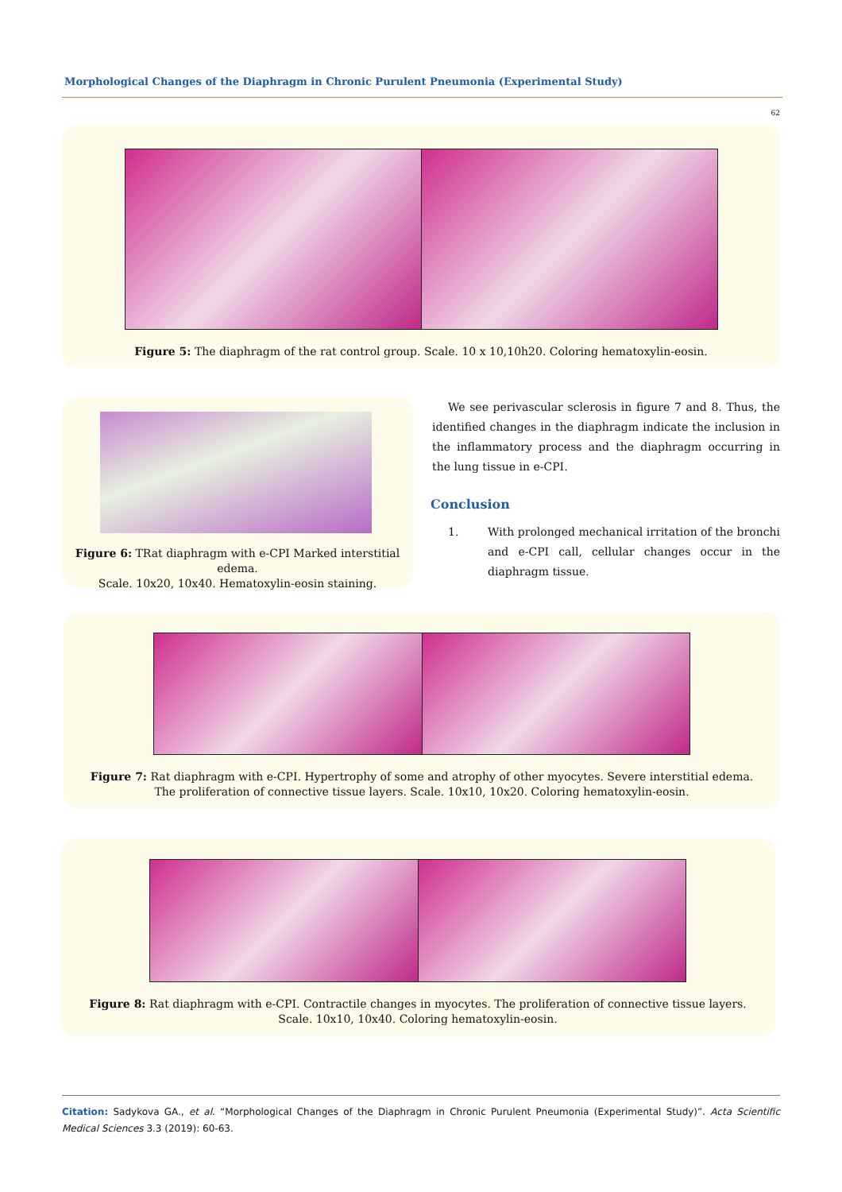Morphological Changes of the Diaphragm in Chronic Purulent Pneumonia (Experimental Study)
62
Figure 5: The diaphragm of the rat control group. Scale. 10 x 10,10h20. Coloring hematoxylin-eosin.
Figure 6: TRat diaphragm with e-CPI Marked interstitial edema.
Scale. 10x20, 10x40. Hematoxylin-eosin staining.
We see perivascular sclerosis in figure 7 and 8. Thus, the identified changes in the diaphragm indicate the inclusion in the inflammatory process and the diaphragm occurring in the lung tissue in e-CPI.
Conclusion
1. With prolonged mechanical irritation of the bronchi and e-CPI call, cellular changes occur in the diaphragm tissue.
Figure 7: Rat diaphragm with e-CPI. Hypertrophy of some and atrophy of other myocytes. Severe interstitial edema.
The proliferation of connective tissue layers. Scale. 10x10, 10x20. Coloring hematoxylin-eosin.
Figure 8: Rat diaphragm with e-CPI. Contractile changes in myocytes. The proliferation of connective tissue layers.
Scale. 10x10, 10x40. Coloring hematoxylin-eosin.
Citation: Sadykova GA., et al. “Morphological Changes of the Diaphragm in Chronic Purulent Pneumonia (Experimental Study)”. Acta Scientific Medical Sciences 3.3 (2019): 60-63.